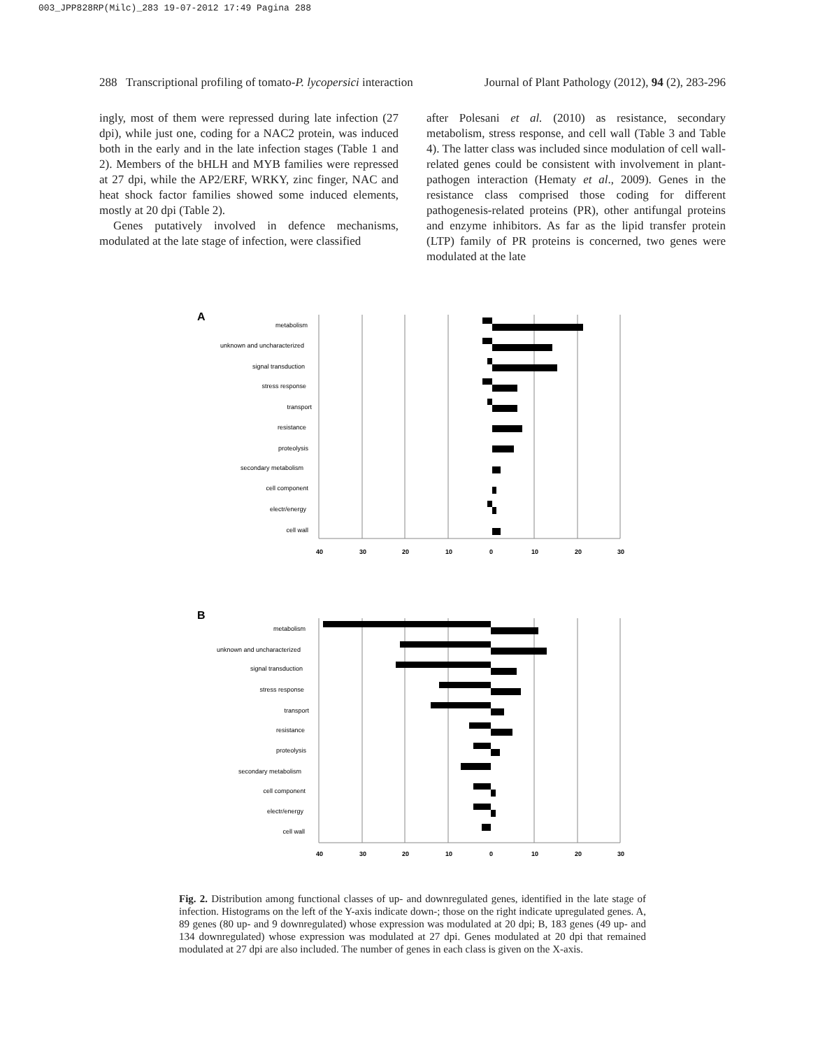003_JPP828RP(Milc)_283 19-07-2012 17:49 Pagina 288
288 Transcriptional profiling of tomato-P. lycopersici interaction Journal of Plant Pathology (2012), 94 (2), 283-296
ingly, most of them were repressed during late infection (27 dpi), while just one, coding for a NAC2 protein, was induced both in the early and in the late infection stages (Table 1 and 2). Members of the bHLH and MYB families were repressed at 27 dpi, while the AP2/ERF, WRKY, zinc finger, NAC and heat shock factor families showed some induced elements, mostly at 20 dpi (Table 2).
Genes putatively involved in defence mechanisms, modulated at the late stage of infection, were classified
after Polesani et al. (2010) as resistance, secondary metabolism, stress response, and cell wall (Table 3 and Table 4). The latter class was included since modulation of cell wall-related genes could be consistent with involvement in plant-pathogen interaction (Hematy et al., 2009). Genes in the resistance class comprised those coding for different pathogenesis-related proteins (PR), other antifungal proteins and enzyme inhibitors. As far as the lipid transfer protein (LTP) family of PR proteins is concerned, two genes were modulated at the late
A
metabolism
unknown and uncharacterized
signal transduction
stress response
transport
resistance
proteolysis
secondary metabolism
cell component
electr/energy
cell wall
40
30
20
10
0
10
20
30
B
metabolism
unknown and uncharacterized
signal transduction
stress response
transport
resistance
proteolysis
secondary metabolism
cell component
electr/energy
cell wall
40
30
20
10
0
10
20
30
Fig. 2. Distribution among functional classes of up- and downregulated genes, identified in the late stage of infection. Histograms on the left of the Y-axis indicate down-; those on the right indicate upregulated genes. A, 89 genes (80 up- and 9 downregulated) whose expression was modulated at 20 dpi; B, 183 genes (49 up- and 134 downregulated) whose expression was modulated at 27 dpi. Genes modulated at 20 dpi that remained modulated at 27 dpi are also included. The number of genes in each class is given on the X-axis.